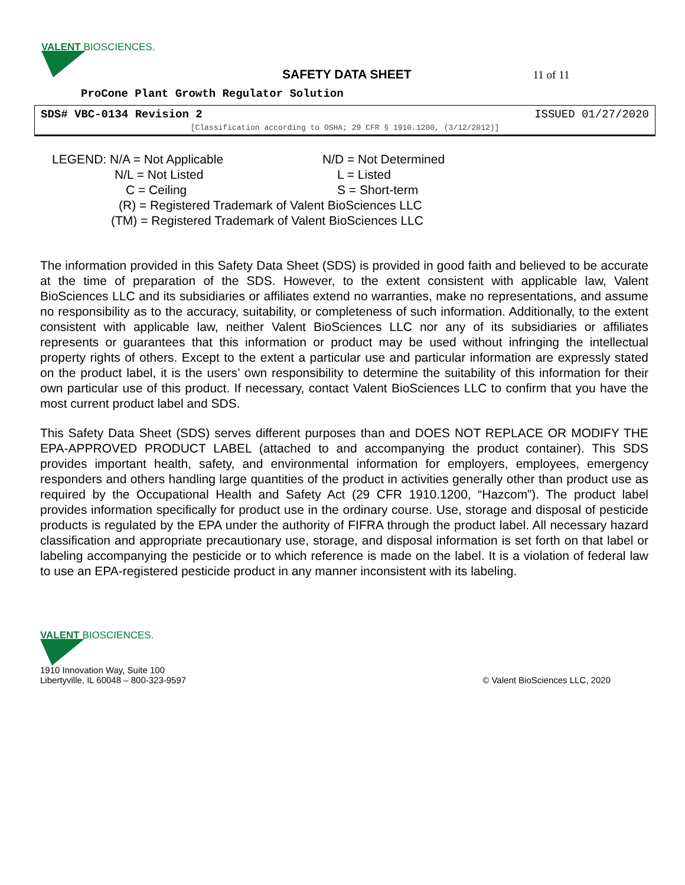VALENT BIOSCIENCES.
SAFETY DATA SHEET 11 of 11
ProCone Plant Growth Regulator Solution
SDS# VBC-0134 Revision 2 ISSUED 01/27/2020
[Classification according to OSHA; 29 CFR § 1910.1200, (3/12/2012)]
LEGEND: N/A = Not Applicable N/D = Not Determined
N/L = Not Listed L = Listed
C = Ceiling S = Short-term
(R) = Registered Trademark of Valent BioSciences LLC
(TM) = Registered Trademark of Valent BioSciences LLC
The information provided in this Safety Data Sheet (SDS) is provided in good faith and believed to be accurate at the time of preparation of the SDS. However, to the extent consistent with applicable law, Valent BioSciences LLC and its subsidiaries or affiliates extend no warranties, make no representations, and assume no responsibility as to the accuracy, suitability, or completeness of such information. Additionally, to the extent consistent with applicable law, neither Valent BioSciences LLC nor any of its subsidiaries or affiliates represents or guarantees that this information or product may be used without infringing the intellectual property rights of others. Except to the extent a particular use and particular information are expressly stated on the product label, it is the users’ own responsibility to determine the suitability of this information for their own particular use of this product. If necessary, contact Valent BioSciences LLC to confirm that you have the most current product label and SDS.
This Safety Data Sheet (SDS) serves different purposes than and DOES NOT REPLACE OR MODIFY THE EPA-APPROVED PRODUCT LABEL (attached to and accompanying the product container). This SDS provides important health, safety, and environmental information for employers, employees, emergency responders and others handling large quantities of the product in activities generally other than product use as required by the Occupational Health and Safety Act (29 CFR 1910.1200, “Hazcom”). The product label provides information specifically for product use in the ordinary course. Use, storage and disposal of pesticide products is regulated by the EPA under the authority of FIFRA through the product label. All necessary hazard classification and appropriate precautionary use, storage, and disposal information is set forth on that label or labeling accompanying the pesticide or to which reference is made on the label. It is a violation of federal law to use an EPA-registered pesticide product in any manner inconsistent with its labeling.
VALENT BIOSCIENCES.
1910 Innovation Way, Suite 100
Libertyville, IL 60048 – 800-323-9597
© Valent BioSciences LLC, 2020